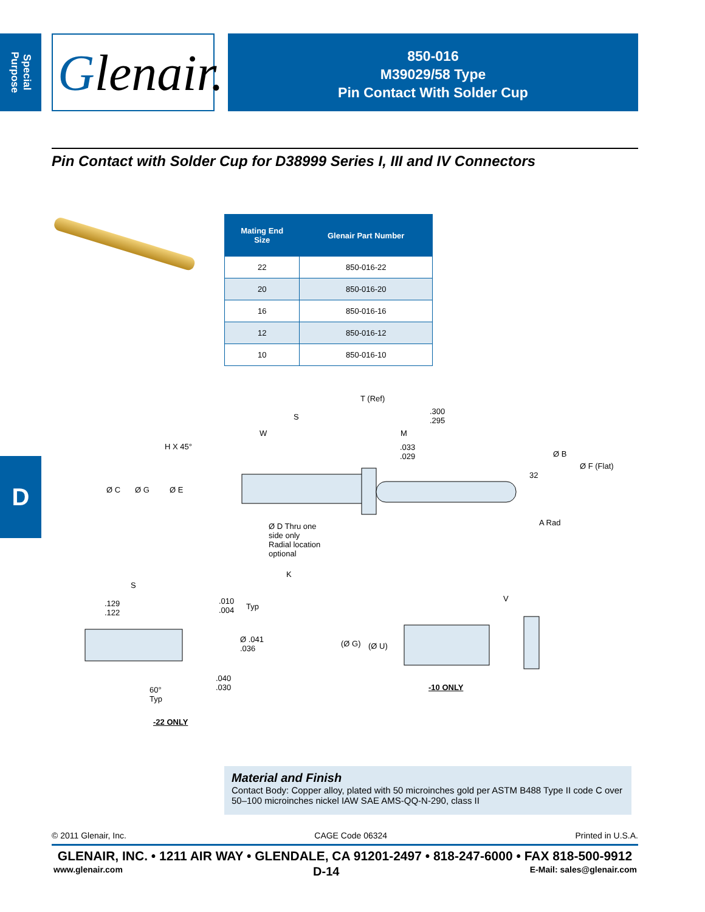Special Purpose
Glenair.
850-016
M39029/58 Type
Pin Contact With Solder Cup
Pin Contact with Solder Cup for D38999 Series I, III and IV Connectors
| Mating End Size | Glenair Part Number |
| --- | --- |
| 22 | 850-016-22 |
| 20 | 850-016-20 |
| 16 | 850-016-16 |
| 12 | 850-016-12 |
| 10 | 850-016-10 |
D
T (Ref)
S
.300
.295
W M
H X 45°
.033
.029
Ø B
Ø F (Flat)
32
Ø C Ø G Ø E
A Rad
Ø D Thru one
side only
Radial location
optional
K
S
V
.129
.122
.010
.004
Typ
Ø .041
.036
(Ø G) (Ø U)
.040
.030
60°
Typ
-10 ONLY
-22 ONLY
Material and Finish
Contact Body: Copper alloy, plated with 50 microinches gold per ASTM B488 Type II code C over 50–100 microinches nickel IAW SAE AMS-QQ-N-290, class II
© 2011 Glenair, Inc. CAGE Code 06324 Printed in U.S.A.
GLENAIR, INC. • 1211 AIR WAY • GLENDALE, CA 91201-2497 • 818-247-6000 • FAX 818-500-9912
www.glenair.com D-14 E-Mail: sales@glenair.com